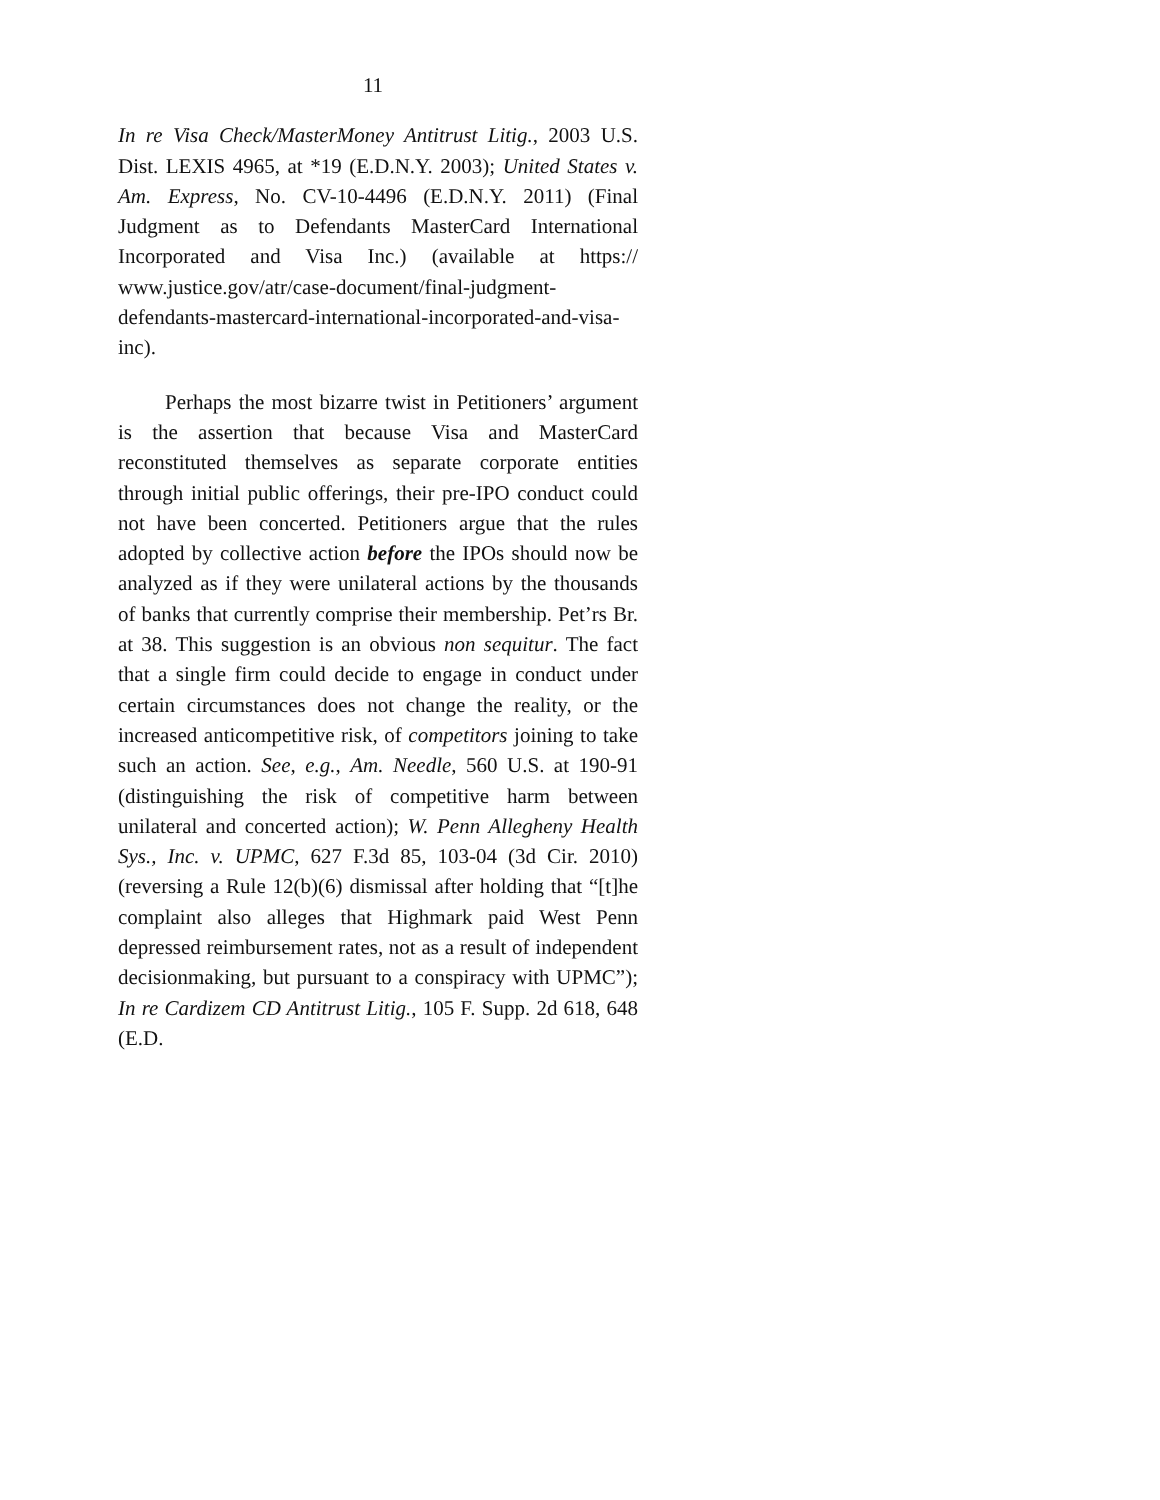11
In re Visa Check/MasterMoney Antitrust Litig., 2003 U.S. Dist. LEXIS 4965, at *19 (E.D.N.Y. 2003); United States v. Am. Express, No. CV-10-4496 (E.D.N.Y. 2011) (Final Judgment as to Defendants MasterCard International Incorporated and Visa Inc.) (available at https:// www.justice.gov/atr/case-document/final-judgment-defendants-mastercard-international-incorporated-and-visa-inc).
Perhaps the most bizarre twist in Petitioners’ argument is the assertion that because Visa and MasterCard reconstituted themselves as separate corporate entities through initial public offerings, their pre-IPO conduct could not have been concerted. Petitioners argue that the rules adopted by collective action before the IPOs should now be analyzed as if they were unilateral actions by the thousands of banks that currently comprise their membership. Pet’rs Br. at 38. This suggestion is an obvious non sequitur. The fact that a single firm could decide to engage in conduct under certain circumstances does not change the reality, or the increased anticompetitive risk, of competitors joining to take such an action. See, e.g., Am. Needle, 560 U.S. at 190-91 (distinguishing the risk of competitive harm between unilateral and concerted action); W. Penn Allegheny Health Sys., Inc. v. UPMC, 627 F.3d 85, 103-04 (3d Cir. 2010) (reversing a Rule 12(b)(6) dismissal after holding that “[t]he complaint also alleges that Highmark paid West Penn depressed reimbursement rates, not as a result of independent decisionmaking, but pursuant to a conspiracy with UPMC”); In re Cardizem CD Antitrust Litig., 105 F. Supp. 2d 618, 648 (E.D.